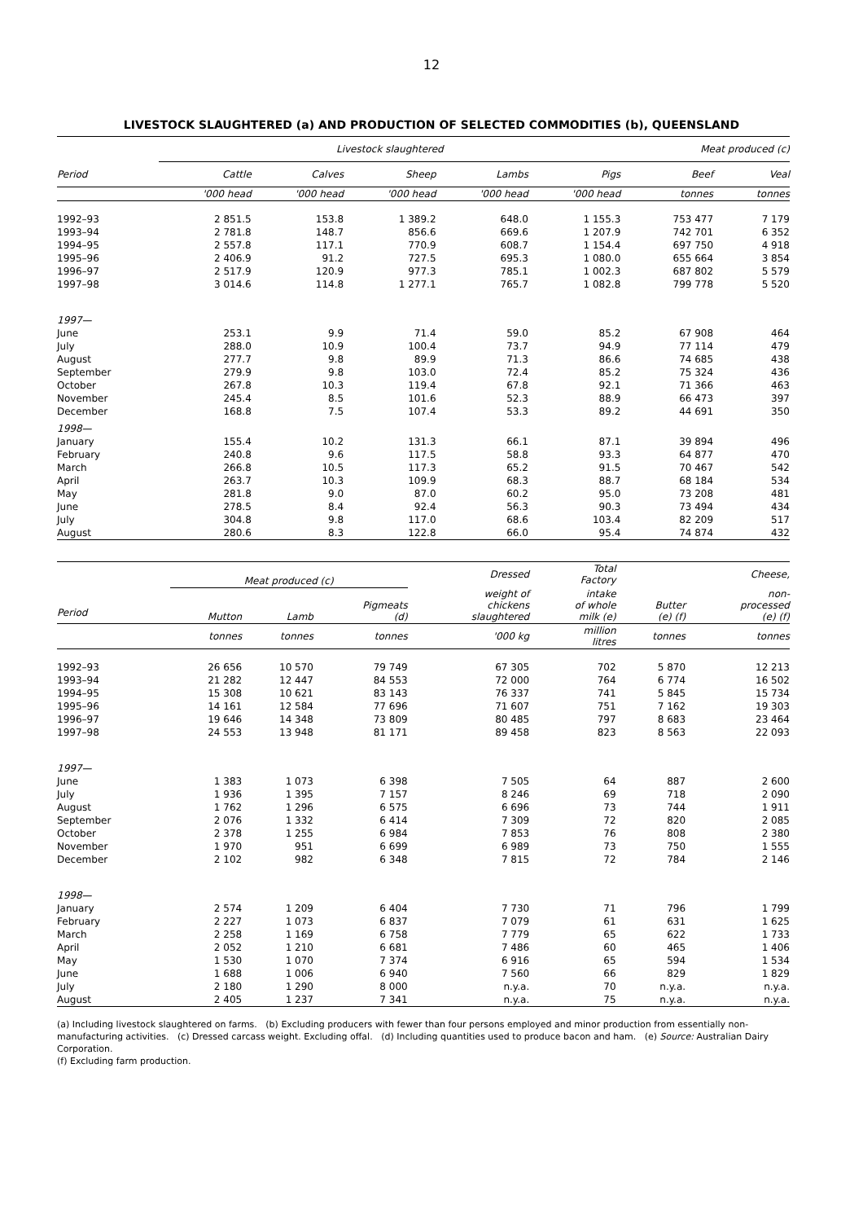12
LIVESTOCK SLAUGHTERED (a) AND PRODUCTION OF SELECTED COMMODITIES (b), QUEENSLAND
| | Livestock slaughtered | | | | | Meat produced (c) | |
| --- | --- | --- | --- | --- | --- | --- | --- |
| Period | Cattle | Calves | Sheep | Lambs | Pigs | Beef | Veal |
| | '000 head | '000 head | '000 head | '000 head | '000 head | tonnes | tonnes |
| 1992–93 | 2 851.5 | 153.8 | 1 389.2 | 648.0 | 1 155.3 | 753 477 | 7 179 |
| 1993–94 | 2 781.8 | 148.7 | 856.6 | 669.6 | 1 207.9 | 742 701 | 6 352 |
| 1994–95 | 2 557.8 | 117.1 | 770.9 | 608.7 | 1 154.4 | 697 750 | 4 918 |
| 1995–96 | 2 406.9 | 91.2 | 727.5 | 695.3 | 1 080.0 | 655 664 | 3 854 |
| 1996–97 | 2 517.9 | 120.9 | 977.3 | 785.1 | 1 002.3 | 687 802 | 5 579 |
| 1997–98 | 3 014.6 | 114.8 | 1 277.1 | 765.7 | 1 082.8 | 799 778 | 5 520 |
| 1997— | | | | | | | |
| June | 253.1 | 9.9 | 71.4 | 59.0 | 85.2 | 67 908 | 464 |
| July | 288.0 | 10.9 | 100.4 | 73.7 | 94.9 | 77 114 | 479 |
| August | 277.7 | 9.8 | 89.9 | 71.3 | 86.6 | 74 685 | 438 |
| September | 279.9 | 9.8 | 103.0 | 72.4 | 85.2 | 75 324 | 436 |
| October | 267.8 | 10.3 | 119.4 | 67.8 | 92.1 | 71 366 | 463 |
| November | 245.4 | 8.5 | 101.6 | 52.3 | 88.9 | 66 473 | 397 |
| December | 168.8 | 7.5 | 107.4 | 53.3 | 89.2 | 44 691 | 350 |
| 1998— | | | | | | | |
| January | 155.4 | 10.2 | 131.3 | 66.1 | 87.1 | 39 894 | 496 |
| February | 240.8 | 9.6 | 117.5 | 58.8 | 93.3 | 64 877 | 470 |
| March | 266.8 | 10.5 | 117.3 | 65.2 | 91.5 | 70 467 | 542 |
| April | 263.7 | 10.3 | 109.9 | 68.3 | 88.7 | 68 184 | 534 |
| May | 281.8 | 9.0 | 87.0 | 60.2 | 95.0 | 73 208 | 481 |
| June | 278.5 | 8.4 | 92.4 | 56.3 | 90.3 | 73 494 | 434 |
| July | 304.8 | 9.8 | 117.0 | 68.6 | 103.4 | 82 209 | 517 |
| August | 280.6 | 8.3 | 122.8 | 66.0 | 95.4 | 74 874 | 432 |
| | Meat produced (c) | | | Dressed | Total Factory | | Cheese, |
| --- | --- | --- | --- | --- | --- | --- | --- |
| Period | Mutton | Lamb | Pigmeats (d) | weight of chickens slaughtered | intake of whole milk (e) | Butter (e) (f) | non- processed (e) (f) |
| | tonnes | tonnes | tonnes | '000 kg | million litres | tonnes | tonnes |
| 1992–93 | 26 656 | 10 570 | 79 749 | 67 305 | 702 | 5 870 | 12 213 |
| 1993–94 | 21 282 | 12 447 | 84 553 | 72 000 | 764 | 6 774 | 16 502 |
| 1994–95 | 15 308 | 10 621 | 83 143 | 76 337 | 741 | 5 845 | 15 734 |
| 1995–96 | 14 161 | 12 584 | 77 696 | 71 607 | 751 | 7 162 | 19 303 |
| 1996–97 | 19 646 | 14 348 | 73 809 | 80 485 | 797 | 8 683 | 23 464 |
| 1997–98 | 24 553 | 13 948 | 81 171 | 89 458 | 823 | 8 563 | 22 093 |
| 1997— | | | | | | | |
| June | 1 383 | 1 073 | 6 398 | 7 505 | 64 | 887 | 2 600 |
| July | 1 936 | 1 395 | 7 157 | 8 246 | 69 | 718 | 2 090 |
| August | 1 762 | 1 296 | 6 575 | 6 696 | 73 | 744 | 1 911 |
| September | 2 076 | 1 332 | 6 414 | 7 309 | 72 | 820 | 2 085 |
| October | 2 378 | 1 255 | 6 984 | 7 853 | 76 | 808 | 2 380 |
| November | 1 970 | 951 | 6 699 | 6 989 | 73 | 750 | 1 555 |
| December | 2 102 | 982 | 6 348 | 7 815 | 72 | 784 | 2 146 |
| 1998— | | | | | | | |
| January | 2 574 | 1 209 | 6 404 | 7 730 | 71 | 796 | 1 799 |
| February | 2 227 | 1 073 | 6 837 | 7 079 | 61 | 631 | 1 625 |
| March | 2 258 | 1 169 | 6 758 | 7 779 | 65 | 622 | 1 733 |
| April | 2 052 | 1 210 | 6 681 | 7 486 | 60 | 465 | 1 406 |
| May | 1 530 | 1 070 | 7 374 | 6 916 | 65 | 594 | 1 534 |
| June | 1 688 | 1 006 | 6 940 | 7 560 | 66 | 829 | 1 829 |
| July | 2 180 | 1 290 | 8 000 | n.y.a. | 70 | n.y.a. | n.y.a. |
| August | 2 405 | 1 237 | 7 341 | n.y.a. | 75 | n.y.a. | n.y.a. |
(a) Including livestock slaughtered on farms. (b) Excluding producers with fewer than four persons employed and minor production from essentially non-manufacturing activities. (c) Dressed carcass weight. Excluding offal. (d) Including quantities used to produce bacon and ham. (e) Source: Australian Dairy Corporation.
(f) Excluding farm production.